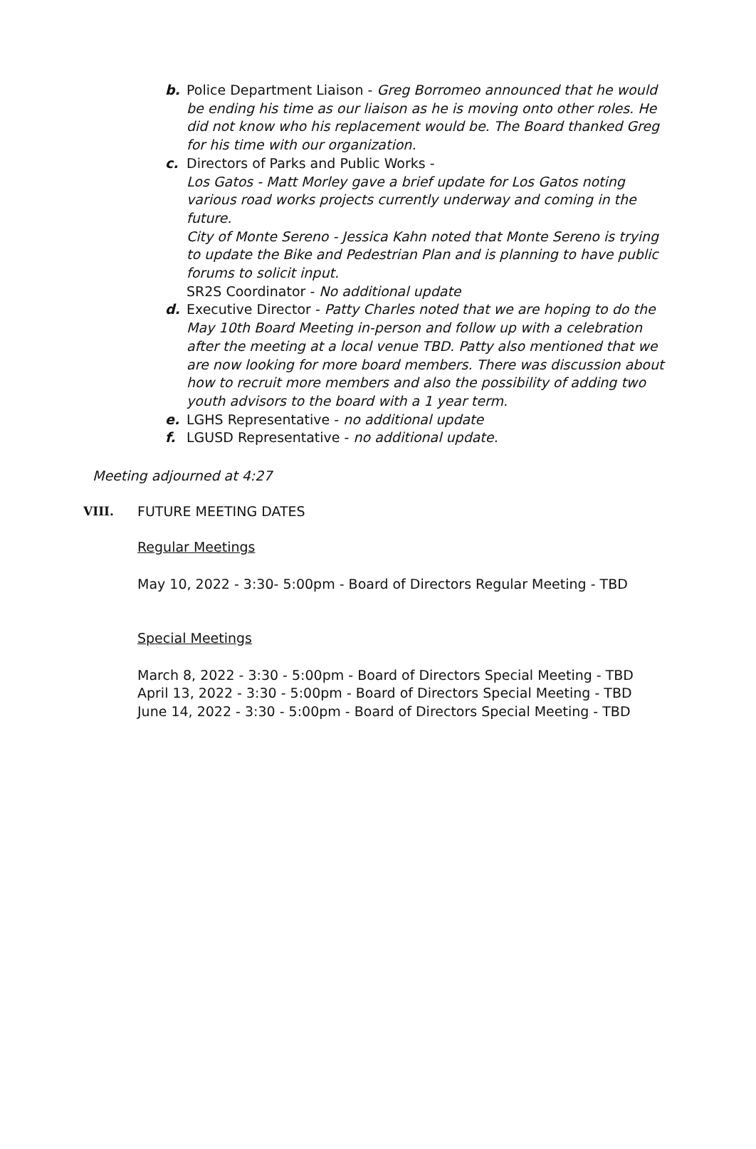b. Police Department Liaison - Greg Borromeo announced that he would be ending his time as our liaison as he is moving onto other roles. He did not know who his replacement would be. The Board thanked Greg for his time with our organization.
c. Directors of Parks and Public Works -
Los Gatos - Matt Morley gave a brief update for Los Gatos noting various road works projects currently underway and coming in the future.
City of Monte Sereno - Jessica Kahn noted that Monte Sereno is trying to update the Bike and Pedestrian Plan and is planning to have public forums to solicit input.
SR2S Coordinator - No additional update
d. Executive Director - Patty Charles noted that we are hoping to do the May 10th Board Meeting in-person and follow up with a celebration after the meeting at a local venue TBD. Patty also mentioned that we are now looking for more board members. There was discussion about how to recruit more members and also the possibility of adding two youth advisors to the board with a 1 year term.
e. LGHS Representative - no additional update
f. LGUSD Representative - no additional update.
Meeting adjourned at 4:27
VIII. FUTURE MEETING DATES
Regular Meetings
May 10, 2022 - 3:30- 5:00pm - Board of Directors Regular Meeting - TBD
Special Meetings
March 8, 2022 - 3:30 - 5:00pm - Board of Directors Special Meeting - TBD
April 13, 2022 - 3:30 - 5:00pm - Board of Directors Special Meeting - TBD
June 14, 2022 - 3:30 - 5:00pm - Board of Directors Special Meeting - TBD